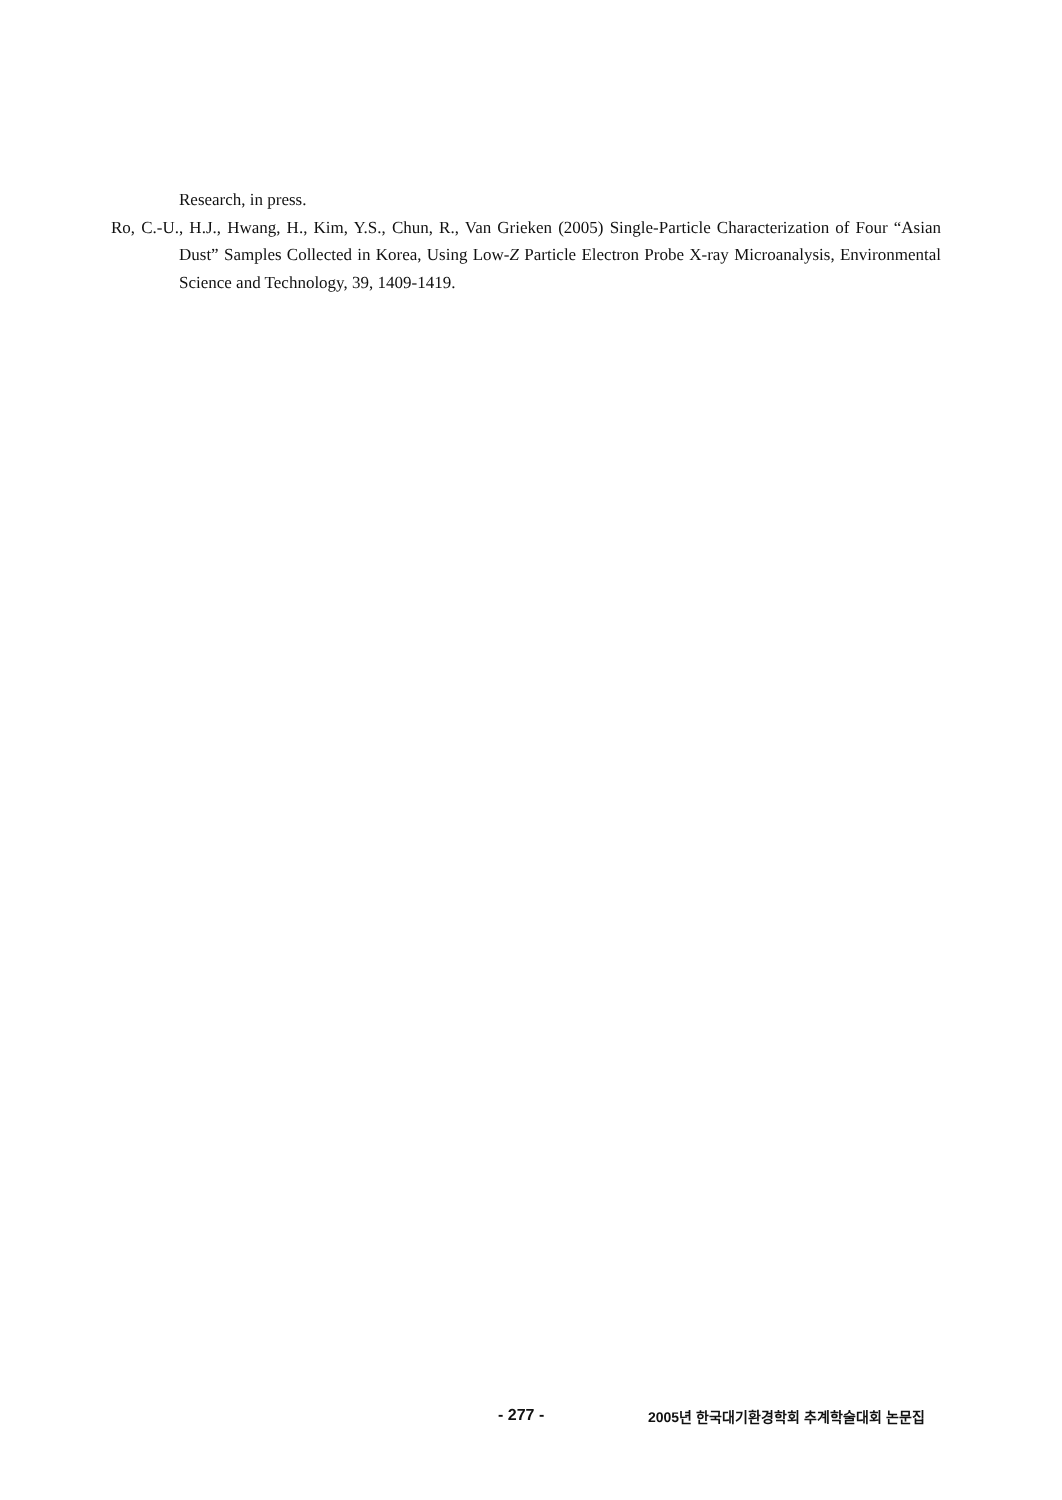Research, in press.
Ro, C.-U., H.J., Hwang, H., Kim, Y.S., Chun, R., Van Grieken (2005) Single-Particle Characterization of Four “Asian Dust” Samples Collected in Korea, Using Low-Z Particle Electron Probe X-ray Microanalysis, Environmental Science and Technology, 39, 1409-1419.
- 277 - 2005년 한국대기환경학회 추계학술대회 논문집